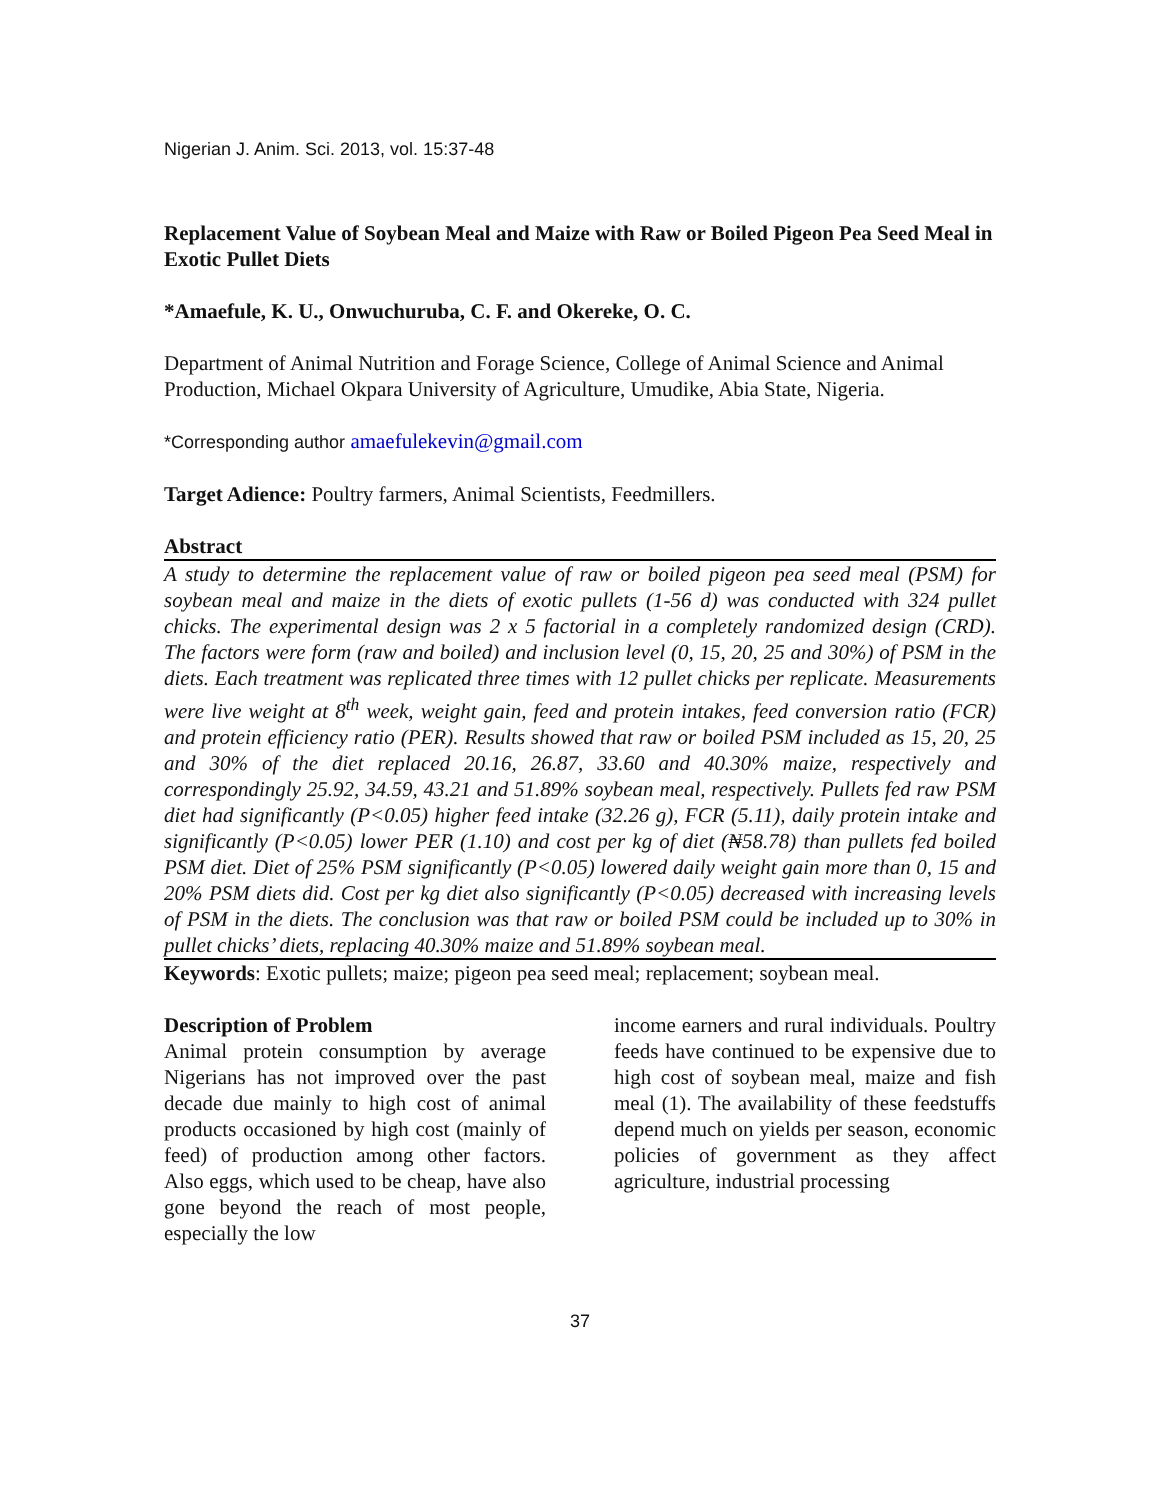Nigerian J. Anim. Sci. 2013, vol. 15:37-48
Replacement Value of Soybean Meal and Maize with Raw or Boiled Pigeon Pea Seed Meal in Exotic Pullet Diets
*Amaefule, K. U., Onwuchuruba, C. F. and Okereke, O. C.
Department of Animal Nutrition and Forage Science, College of Animal Science and Animal Production, Michael Okpara University of Agriculture, Umudike, Abia State, Nigeria.
*Corresponding author amaefulekevin@gmail.com
Target Adience: Poultry farmers, Animal Scientists, Feedmillers.
Abstract
A study to determine the replacement value of raw or boiled pigeon pea seed meal (PSM) for soybean meal and maize in the diets of exotic pullets (1-56 d) was conducted with 324 pullet chicks. The experimental design was 2 x 5 factorial in a completely randomized design (CRD). The factors were form (raw and boiled) and inclusion level (0, 15, 20, 25 and 30%) of PSM in the diets. Each treatment was replicated three times with 12 pullet chicks per replicate. Measurements were live weight at 8<sup>th</sup> week, weight gain, feed and protein intakes, feed conversion ratio (FCR) and protein efficiency ratio (PER). Results showed that raw or boiled PSM included as 15, 20, 25 and 30% of the diet replaced 20.16, 26.87, 33.60 and 40.30% maize, respectively and correspondingly 25.92, 34.59, 43.21 and 51.89% soybean meal, respectively. Pullets fed raw PSM diet had significantly (P<0.05) higher feed intake (32.26 g), FCR (5.11), daily protein intake and significantly (P<0.05) lower PER (1.10) and cost per kg of diet (₦58.78) than pullets fed boiled PSM diet. Diet of 25% PSM significantly (P<0.05) lowered daily weight gain more than 0, 15 and 20% PSM diets did. Cost per kg diet also significantly (P<0.05) decreased with increasing levels of PSM in the diets. The conclusion was that raw or boiled PSM could be included up to 30% in pullet chicks’ diets, replacing 40.30% maize and 51.89% soybean meal.
Keywords: Exotic pullets; maize; pigeon pea seed meal; replacement; soybean meal.
Description of Problem
Animal protein consumption by average Nigerians has not improved over the past decade due mainly to high cost of animal products occasioned by high cost (mainly of feed) of production among other factors. Also eggs, which used to be cheap, have also gone beyond the reach of most people, especially the low
income earners and rural individuals. Poultry feeds have continued to be expensive due to high cost of soybean meal, maize and fish meal (1). The availability of these feedstuffs depend much on yields per season, economic policies of government as they affect agriculture, industrial processing
37